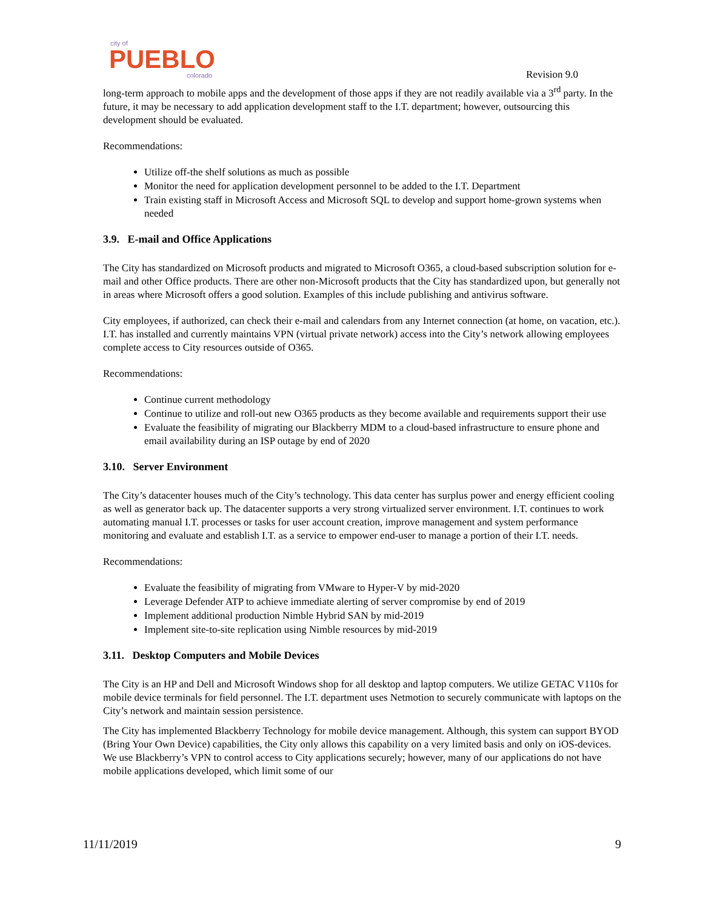city of
PUEBLO
colorado
Revision 9.0
long-term approach to mobile apps and the development of those apps if they are not readily available via a 3<sup>rd</sup> party. In the future, it may be necessary to add application development staff to the I.T. department; however, outsourcing this development should be evaluated.
Recommendations:
Utilize off-the shelf solutions as much as possible
Monitor the need for application development personnel to be added to the I.T. Department
Train existing staff in Microsoft Access and Microsoft SQL to develop and support home-grown systems when needed
3.9. E-mail and Office Applications
The City has standardized on Microsoft products and migrated to Microsoft O365, a cloud-based subscription solution for e-mail and other Office products. There are other non-Microsoft products that the City has standardized upon, but generally not in areas where Microsoft offers a good solution. Examples of this include publishing and antivirus software.
City employees, if authorized, can check their e-mail and calendars from any Internet connection (at home, on vacation, etc.). I.T. has installed and currently maintains VPN (virtual private network) access into the City’s network allowing employees complete access to City resources outside of O365.
Recommendations:
Continue current methodology
Continue to utilize and roll-out new O365 products as they become available and requirements support their use
Evaluate the feasibility of migrating our Blackberry MDM to a cloud-based infrastructure to ensure phone and email availability during an ISP outage by end of 2020
3.10. Server Environment
The City’s datacenter houses much of the City’s technology. This data center has surplus power and energy efficient cooling as well as generator back up. The datacenter supports a very strong virtualized server environment. I.T. continues to work automating manual I.T. processes or tasks for user account creation, improve management and system performance monitoring and evaluate and establish I.T. as a service to empower end-user to manage a portion of their I.T. needs.
Recommendations:
Evaluate the feasibility of migrating from VMware to Hyper-V by mid-2020
Leverage Defender ATP to achieve immediate alerting of server compromise by end of 2019
Implement additional production Nimble Hybrid SAN by mid-2019
Implement site-to-site replication using Nimble resources by mid-2019
3.11. Desktop Computers and Mobile Devices
The City is an HP and Dell and Microsoft Windows shop for all desktop and laptop computers. We utilize GETAC V110s for mobile device terminals for field personnel. The I.T. department uses Netmotion to securely communicate with laptops on the City’s network and maintain session persistence.
The City has implemented Blackberry Technology for mobile device management. Although, this system can support BYOD (Bring Your Own Device) capabilities, the City only allows this capability on a very limited basis and only on iOS-devices. We use Blackberry’s VPN to control access to City applications securely; however, many of our applications do not have mobile applications developed, which limit some of our
11/11/2019 9